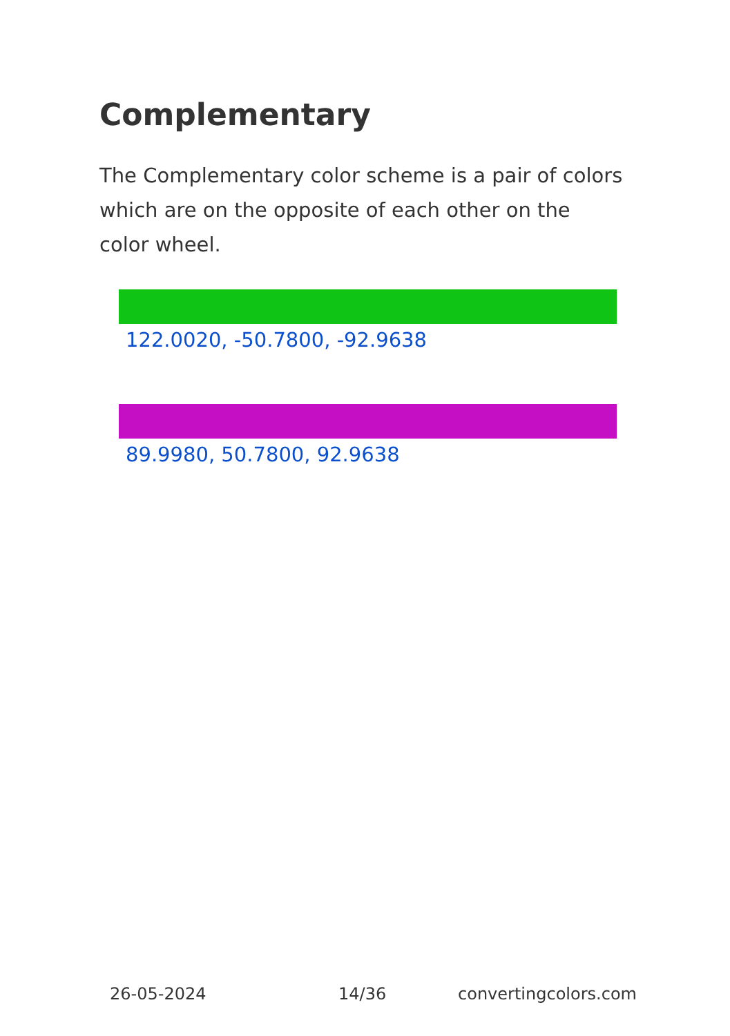Complementary
The Complementary color scheme is a pair of colors which are on the opposite of each other on the color wheel.
122.0020, -50.7800, -92.9638
89.9980, 50.7800, 92.9638
26-05-2024 14/36 convertingcolors.com